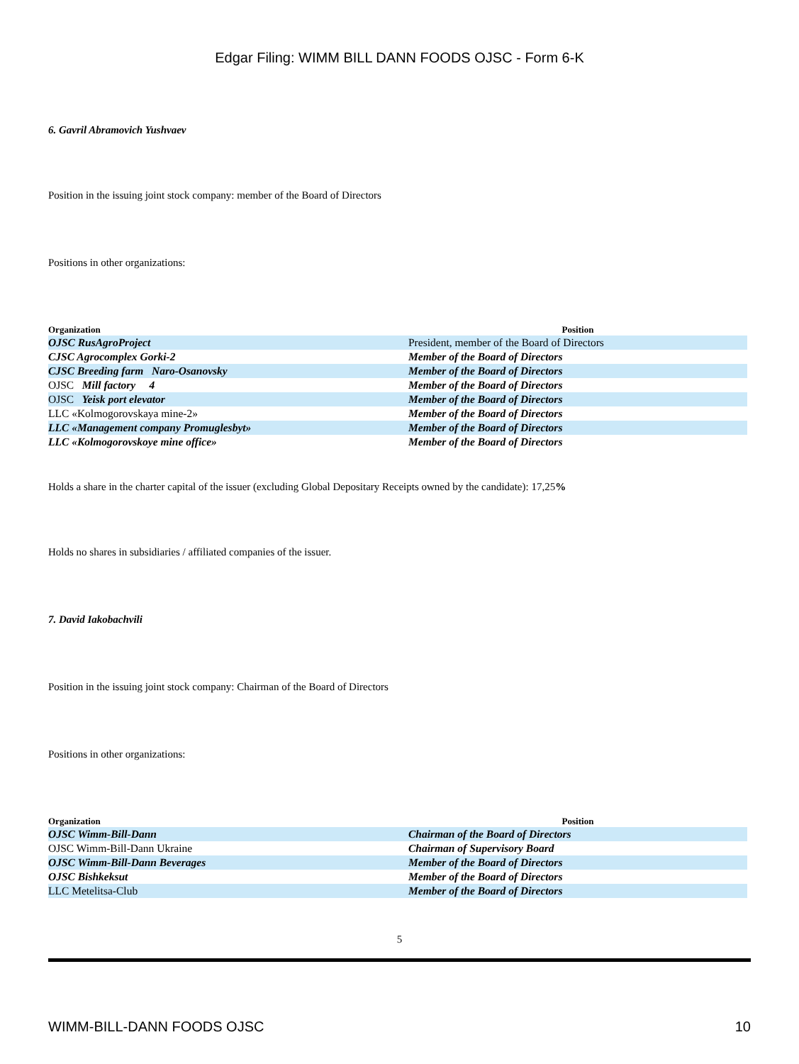Edgar Filing: WIMM BILL DANN FOODS OJSC - Form 6-K
6. Gavril Abramovich Yushvaev
Position in the issuing joint stock company: member of the Board of Directors
Positions in other organizations:
| Organization | Position |
| --- | --- |
| OJSC RusAgroProject | President, member of the Board of Directors |
| CJSC Agrocomplex Gorki-2 | Member of the Board of Directors |
| CJSC Breeding farm Naro-Osanovsky | Member of the Board of Directors |
| OJSC Mill factory 4 | Member of the Board of Directors |
| OJSC Yeisk port elevator | Member of the Board of Directors |
| LLC «Kolmogorovskaya mine-2» | Member of the Board of Directors |
| LLC «Management company Promuglesbyt» | Member of the Board of Directors |
| LLC «Kolmogorovskoye mine office» | Member of the Board of Directors |
Holds a share in the charter capital of the issuer (excluding Global Depositary Receipts owned by the candidate): 17,25%
Holds no shares in subsidiaries / affiliated companies of the issuer.
7. David Iakobachvili
Position in the issuing joint stock company: Chairman of the Board of Directors
Positions in other organizations:
| Organization | Position |
| --- | --- |
| OJSC Wimm-Bill-Dann | Chairman of the Board of Directors |
| OJSC Wimm-Bill-Dann Ukraine | Chairman of Supervisory Board |
| OJSC Wimm-Bill-Dann Beverages | Member of the Board of Directors |
| OJSC Bishkeksut | Member of the Board of Directors |
| LLC Metelitsa-Club | Member of the Board of Directors |
5
WIMM-BILL-DANN FOODS OJSC 10